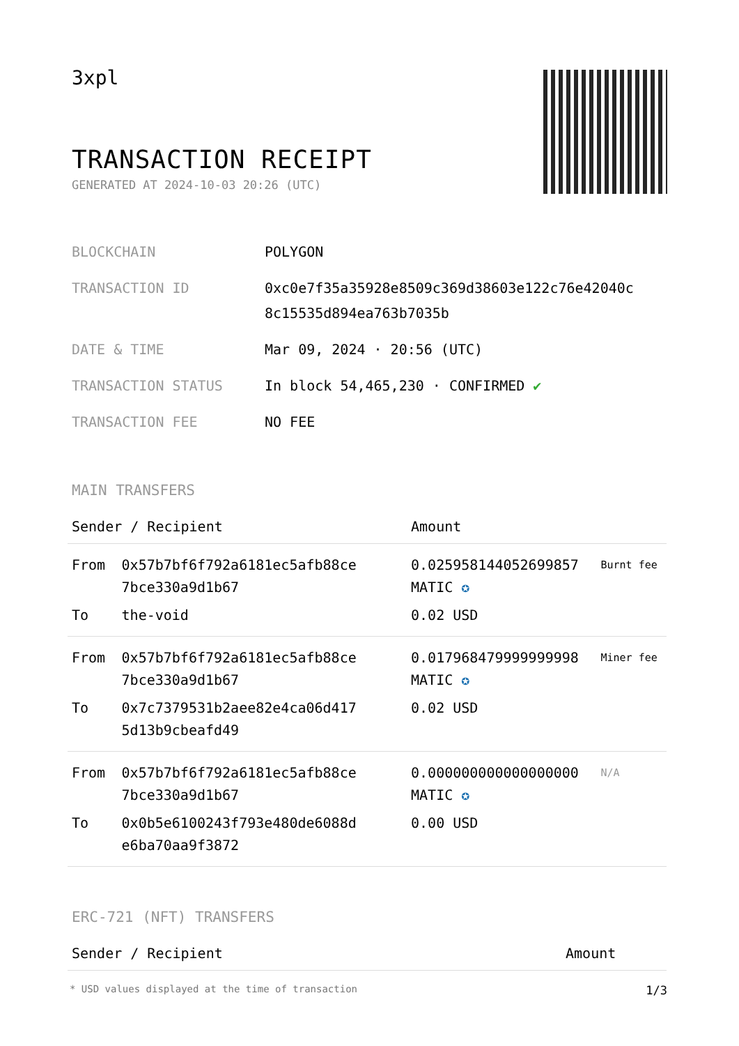3xpl
TRANSACTION RECEIPT
GENERATED AT 2024-10-03 20:26 (UTC)
| BLOCKCHAIN | POLYGON |
| TRANSACTION ID | 0xc0e7f35a35928e8509c369d38603e122c76e42040c 8c15535d894ea763b7035b |
| DATE & TIME | Mar 09, 2024 · 20:56 (UTC) |
| TRANSACTION STATUS | In block 54,465,230 · CONFIRMED ✔ |
| TRANSACTION FEE | NO FEE |
MAIN TRANSFERS
| Sender / Recipient | | Amount | |
| --- | --- | --- | --- |
| From | 0x57b7bf6f792a6181ec5afb88ce 7bce330a9d1b67 | 0.025958144052699857 MATIC ✪ | Burnt fee |
| To | the-void | 0.02 USD | |
| From | 0x57b7bf6f792a6181ec5afb88ce 7bce330a9d1b67 | 0.017968479999999998 MATIC ✪ | Miner fee |
| To | 0x7c7379531b2aee82e4ca06d417 5d13b9cbeafd49 | 0.02 USD | |
| From | 0x57b7bf6f792a6181ec5afb88ce 7bce330a9d1b67 | 0.000000000000000000 MATIC ✪ | N/A |
| To | 0x0b5e6100243f793e480de6088d e6ba70aa9f3872 | 0.00 USD | |
ERC-721 (NFT) TRANSFERS
| Sender / Recipient | Amount | |
| --- | --- | --- |
* USD values displayed at the time of transaction 1/3